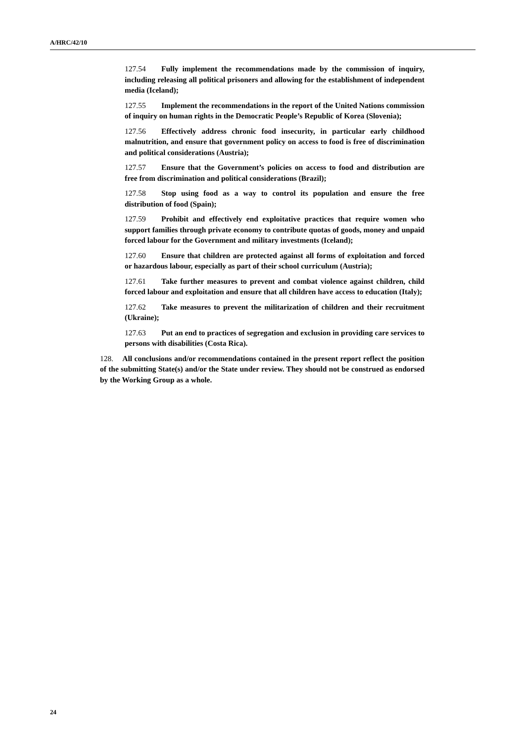A/HRC/42/10
127.54 Fully implement the recommendations made by the commission of inquiry, including releasing all political prisoners and allowing for the establishment of independent media (Iceland);
127.55 Implement the recommendations in the report of the United Nations commission of inquiry on human rights in the Democratic People’s Republic of Korea (Slovenia);
127.56 Effectively address chronic food insecurity, in particular early childhood malnutrition, and ensure that government policy on access to food is free of discrimination and political considerations (Austria);
127.57 Ensure that the Government’s policies on access to food and distribution are free from discrimination and political considerations (Brazil);
127.58 Stop using food as a way to control its population and ensure the free distribution of food (Spain);
127.59 Prohibit and effectively end exploitative practices that require women who support families through private economy to contribute quotas of goods, money and unpaid forced labour for the Government and military investments (Iceland);
127.60 Ensure that children are protected against all forms of exploitation and forced or hazardous labour, especially as part of their school curriculum (Austria);
127.61 Take further measures to prevent and combat violence against children, child forced labour and exploitation and ensure that all children have access to education (Italy);
127.62 Take measures to prevent the militarization of children and their recruitment (Ukraine);
127.63 Put an end to practices of segregation and exclusion in providing care services to persons with disabilities (Costa Rica).
128. All conclusions and/or recommendations contained in the present report reflect the position of the submitting State(s) and/or the State under review. They should not be construed as endorsed by the Working Group as a whole.
24